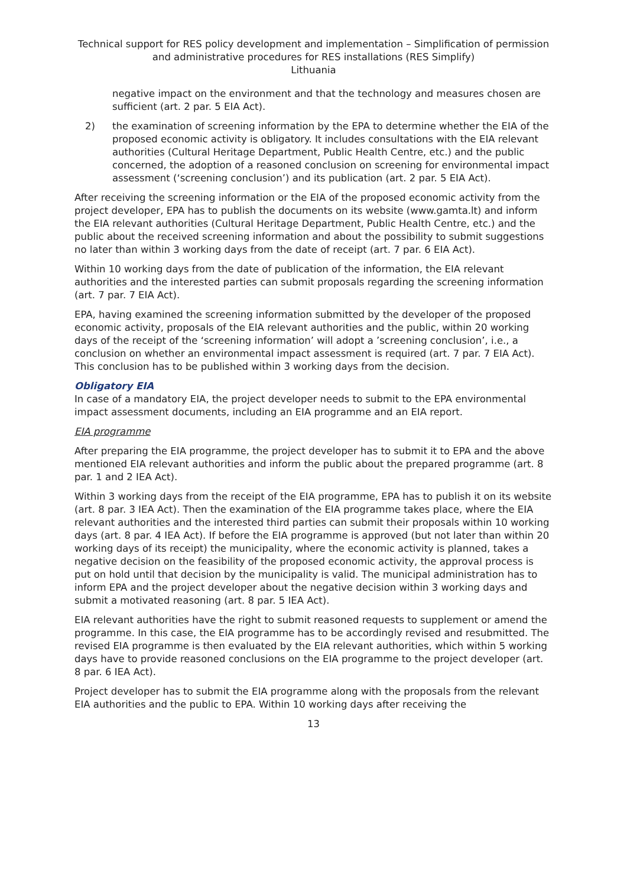Technical support for RES policy development and implementation – Simplification of permission and administrative procedures for RES installations (RES Simplify)
Lithuania
negative impact on the environment and that the technology and measures chosen are sufficient (art. 2 par. 5 EIA Act).
2) the examination of screening information by the EPA to determine whether the EIA of the proposed economic activity is obligatory. It includes consultations with the EIA relevant authorities (Cultural Heritage Department, Public Health Centre, etc.) and the public concerned, the adoption of a reasoned conclusion on screening for environmental impact assessment (‘screening conclusion’) and its publication (art. 2 par. 5 EIA Act).
After receiving the screening information or the EIA of the proposed economic activity from the project developer, EPA has to publish the documents on its website (www.gamta.lt) and inform the EIA relevant authorities (Cultural Heritage Department, Public Health Centre, etc.) and the public about the received screening information and about the possibility to submit suggestions no later than within 3 working days from the date of receipt (art. 7 par. 6 EIA Act).
Within 10 working days from the date of publication of the information, the EIA relevant authorities and the interested parties can submit proposals regarding the screening information (art. 7 par. 7 EIA Act).
EPA, having examined the screening information submitted by the developer of the proposed economic activity, proposals of the EIA relevant authorities and the public, within 20 working days of the receipt of the ‘screening information’ will adopt a ’screening conclusion’, i.e., a conclusion on whether an environmental impact assessment is required (art. 7 par. 7 EIA Act). This conclusion has to be published within 3 working days from the decision.
Obligatory EIA
In case of a mandatory EIA, the project developer needs to submit to the EPA environmental impact assessment documents, including an EIA programme and an EIA report.
EIA programme
After preparing the EIA programme, the project developer has to submit it to EPA and the above mentioned EIA relevant authorities and inform the public about the prepared programme (art. 8 par. 1 and 2 IEA Act).
Within 3 working days from the receipt of the EIA programme, EPA has to publish it on its website (art. 8 par. 3 IEA Act). Then the examination of the EIA programme takes place, where the EIA relevant authorities and the interested third parties can submit their proposals within 10 working days (art. 8 par. 4 IEA Act). If before the EIA programme is approved (but not later than within 20 working days of its receipt) the municipality, where the economic activity is planned, takes a negative decision on the feasibility of the proposed economic activity, the approval process is put on hold until that decision by the municipality is valid. The municipal administration has to inform EPA and the project developer about the negative decision within 3 working days and submit a motivated reasoning (art. 8 par. 5 IEA Act).
EIA relevant authorities have the right to submit reasoned requests to supplement or amend the programme. In this case, the EIA programme has to be accordingly revised and resubmitted. The revised EIA programme is then evaluated by the EIA relevant authorities, which within 5 working days have to provide reasoned conclusions on the EIA programme to the project developer (art. 8 par. 6 IEA Act).
Project developer has to submit the EIA programme along with the proposals from the relevant EIA authorities and the public to EPA. Within 10 working days after receiving the
13